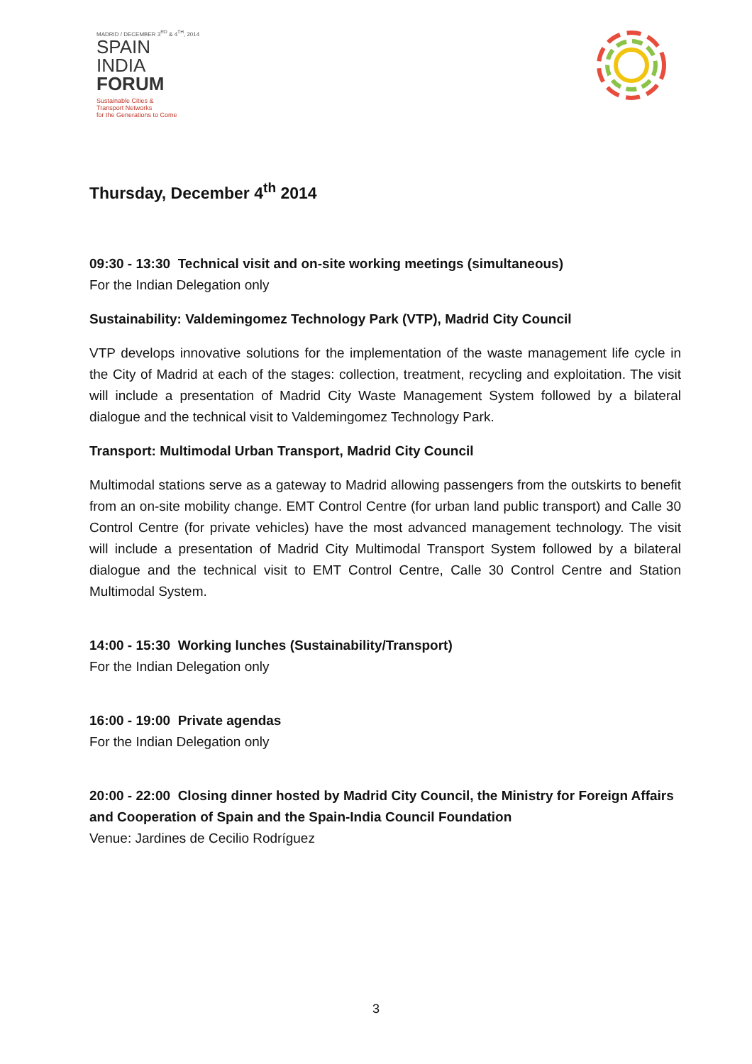MADRID / DECEMBER 3<sup>RD</sup> & 4<sup>TH</sup>, 2014
SPAIN
INDIA
FORUM
Sustainable Cities &
Transport Networks
for the Generations to Come
Thursday, December 4<sup>th</sup> 2014
09:30 - 13:30 Technical visit and on-site working meetings (simultaneous)
For the Indian Delegation only
Sustainability: Valdemingomez Technology Park (VTP), Madrid City Council
VTP develops innovative solutions for the implementation of the waste management life cycle in the City of Madrid at each of the stages: collection, treatment, recycling and exploitation. The visit will include a presentation of Madrid City Waste Management System followed by a bilateral dialogue and the technical visit to Valdemingomez Technology Park.
Transport: Multimodal Urban Transport, Madrid City Council
Multimodal stations serve as a gateway to Madrid allowing passengers from the outskirts to benefit from an on-site mobility change. EMT Control Centre (for urban land public transport) and Calle 30 Control Centre (for private vehicles) have the most advanced management technology. The visit will include a presentation of Madrid City Multimodal Transport System followed by a bilateral dialogue and the technical visit to EMT Control Centre, Calle 30 Control Centre and Station Multimodal System.
14:00 - 15:30 Working lunches (Sustainability/Transport)
For the Indian Delegation only
16:00 - 19:00 Private agendas
For the Indian Delegation only
20:00 - 22:00 Closing dinner hosted by Madrid City Council, the Ministry for Foreign Affairs and Cooperation of Spain and the Spain-India Council Foundation
Venue: Jardines de Cecilio Rodríguez
3